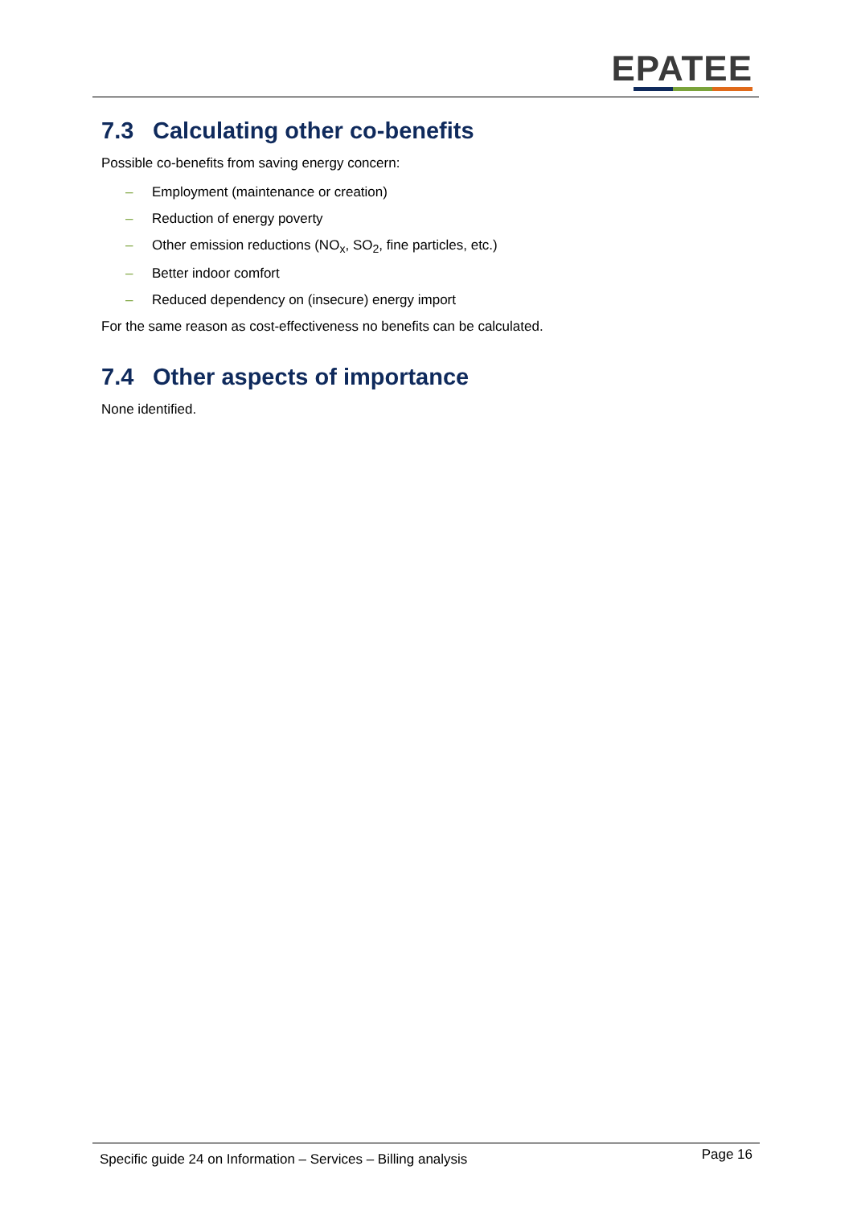EPATEE
7.3 Calculating other co-benefits
Possible co-benefits from saving energy concern:
– Employment (maintenance or creation)
– Reduction of energy poverty
– Other emission reductions (NO<sub>x</sub>, SO<sub>2</sub>, fine particles, etc.)
– Better indoor comfort
– Reduced dependency on (insecure) energy import
For the same reason as cost-effectiveness no benefits can be calculated.
7.4 Other aspects of importance
None identified.
Specific guide 24 on Information – Services – Billing analysis Page 16